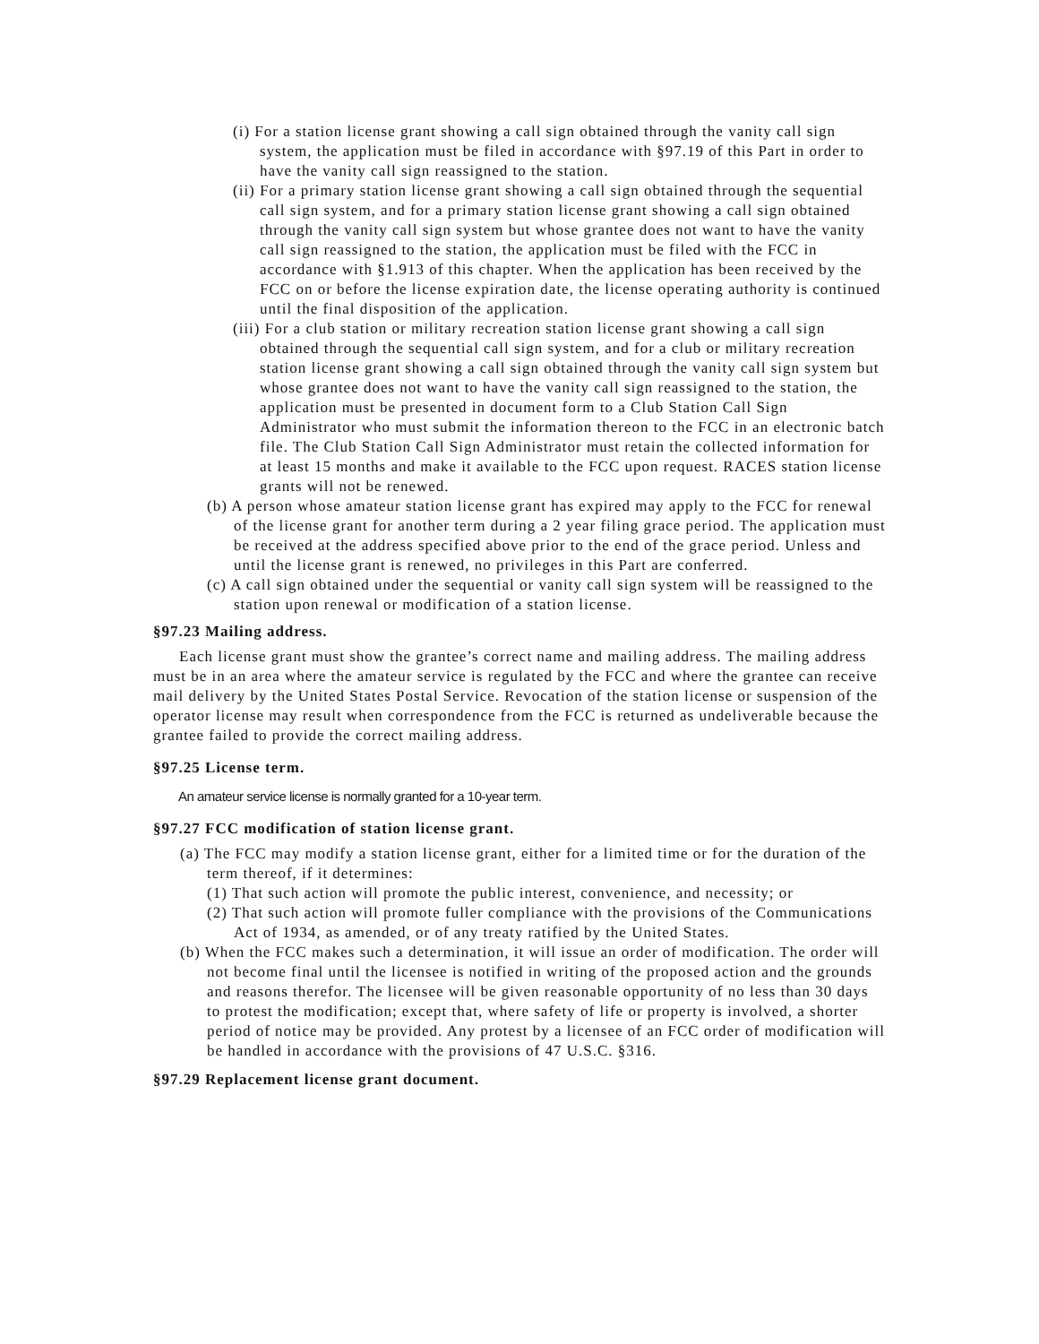(i) For a station license grant showing a call sign obtained through the vanity call sign system, the application must be filed in accordance with §97.19 of this Part in order to have the vanity call sign reassigned to the station.
(ii) For a primary station license grant showing a call sign obtained through the sequential call sign system, and for a primary station license grant showing a call sign obtained through the vanity call sign system but whose grantee does not want to have the vanity call sign reassigned to the station, the application must be filed with the FCC in accordance with §1.913 of this chapter. When the application has been received by the FCC on or before the license expiration date, the license operating authority is continued until the final disposition of the application.
(iii) For a club station or military recreation station license grant showing a call sign obtained through the sequential call sign system, and for a club or military recreation station license grant showing a call sign obtained through the vanity call sign system but whose grantee does not want to have the vanity call sign reassigned to the station, the application must be presented in document form to a Club Station Call Sign Administrator who must submit the information thereon to the FCC in an electronic batch file. The Club Station Call Sign Administrator must retain the collected information for at least 15 months and make it available to the FCC upon request. RACES station license grants will not be renewed.
(b) A person whose amateur station license grant has expired may apply to the FCC for renewal of the license grant for another term during a 2 year filing grace period. The application must be received at the address specified above prior to the end of the grace period. Unless and until the license grant is renewed, no privileges in this Part are conferred.
(c) A call sign obtained under the sequential or vanity call sign system will be reassigned to the station upon renewal or modification of a station license.
§97.23 Mailing address.
Each license grant must show the grantee’s correct name and mailing address. The mailing address must be in an area where the amateur service is regulated by the FCC and where the grantee can receive mail delivery by the United States Postal Service. Revocation of the station license or suspension of the operator license may result when correspondence from the FCC is returned as undeliverable because the grantee failed to provide the correct mailing address.
§97.25 License term.
An amateur service license is normally granted for a 10-year term.
§97.27 FCC modification of station license grant.
(a) The FCC may modify a station license grant, either for a limited time or for the duration of the term thereof, if it determines:
(1) That such action will promote the public interest, convenience, and necessity; or
(2) That such action will promote fuller compliance with the provisions of the Communications Act of 1934, as amended, or of any treaty ratified by the United States.
(b) When the FCC makes such a determination, it will issue an order of modification. The order will not become final until the licensee is notified in writing of the proposed action and the grounds and reasons therefor. The licensee will be given reasonable opportunity of no less than 30 days to protest the modification; except that, where safety of life or property is involved, a shorter period of notice may be provided. Any protest by a licensee of an FCC order of modification will be handled in accordance with the provisions of 47 U.S.C. §316.
§97.29 Replacement license grant document.